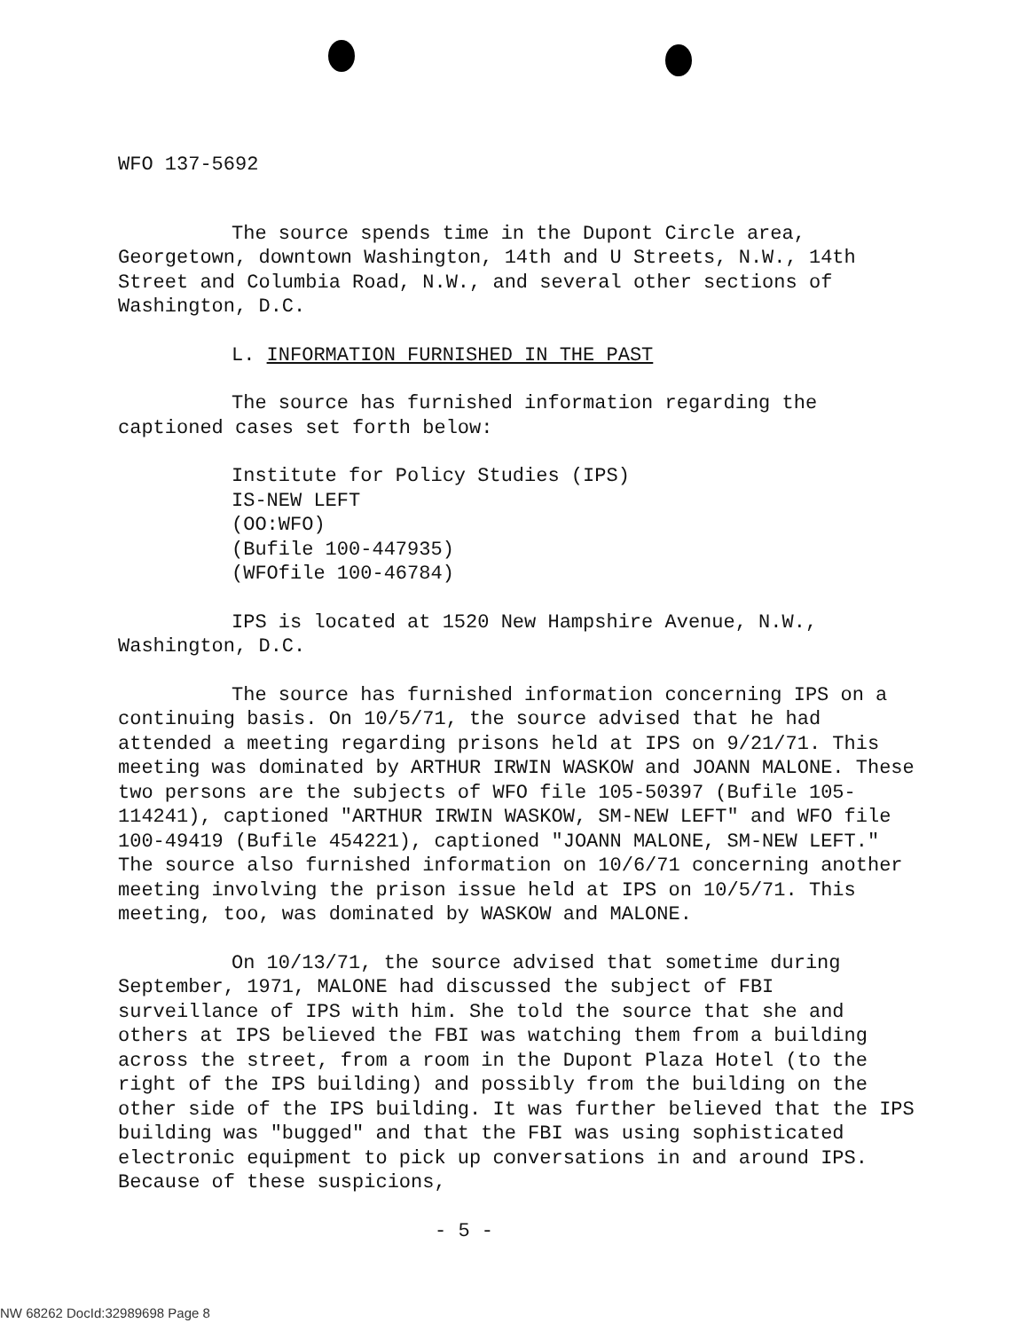WFO 137-5692
The source spends time in the Dupont Circle area, Georgetown, downtown Washington, 14th and U Streets, N.W., 14th Street and Columbia Road, N.W., and several other sections of Washington, D.C.
L. INFORMATION FURNISHED IN THE PAST
The source has furnished information regarding the captioned cases set forth below:
Institute for Policy Studies (IPS)
IS-NEW LEFT
(OO:WFO)
(Bufile 100-447935)
(WFOfile 100-46784)
IPS is located at 1520 New Hampshire Avenue, N.W., Washington, D.C.
The source has furnished information concerning IPS on a continuing basis. On 10/5/71, the source advised that he had attended a meeting regarding prisons held at IPS on 9/21/71. This meeting was dominated by ARTHUR IRWIN WASKOW and JOANN MALONE. These two persons are the subjects of WFO file 105-50397 (Bufile 105-114241), captioned "ARTHUR IRWIN WASKOW, SM-NEW LEFT" and WFO file 100-49419 (Bufile 454221), captioned "JOANN MALONE, SM-NEW LEFT." The source also furnished information on 10/6/71 concerning another meeting involving the prison issue held at IPS on 10/5/71. This meeting, too, was dominated by WASKOW and MALONE.
On 10/13/71, the source advised that sometime during September, 1971, MALONE had discussed the subject of FBI surveillance of IPS with him. She told the source that she and others at IPS believed the FBI was watching them from a building across the street, from a room in the Dupont Plaza Hotel (to the right of the IPS building) and possibly from the building on the other side of the IPS building. It was further believed that the IPS building was "bugged" and that the FBI was using sophisticated electronic equipment to pick up conversations in and around IPS. Because of these suspicions,
- 5 -
NW 68262 DocId:32989698 Page 8